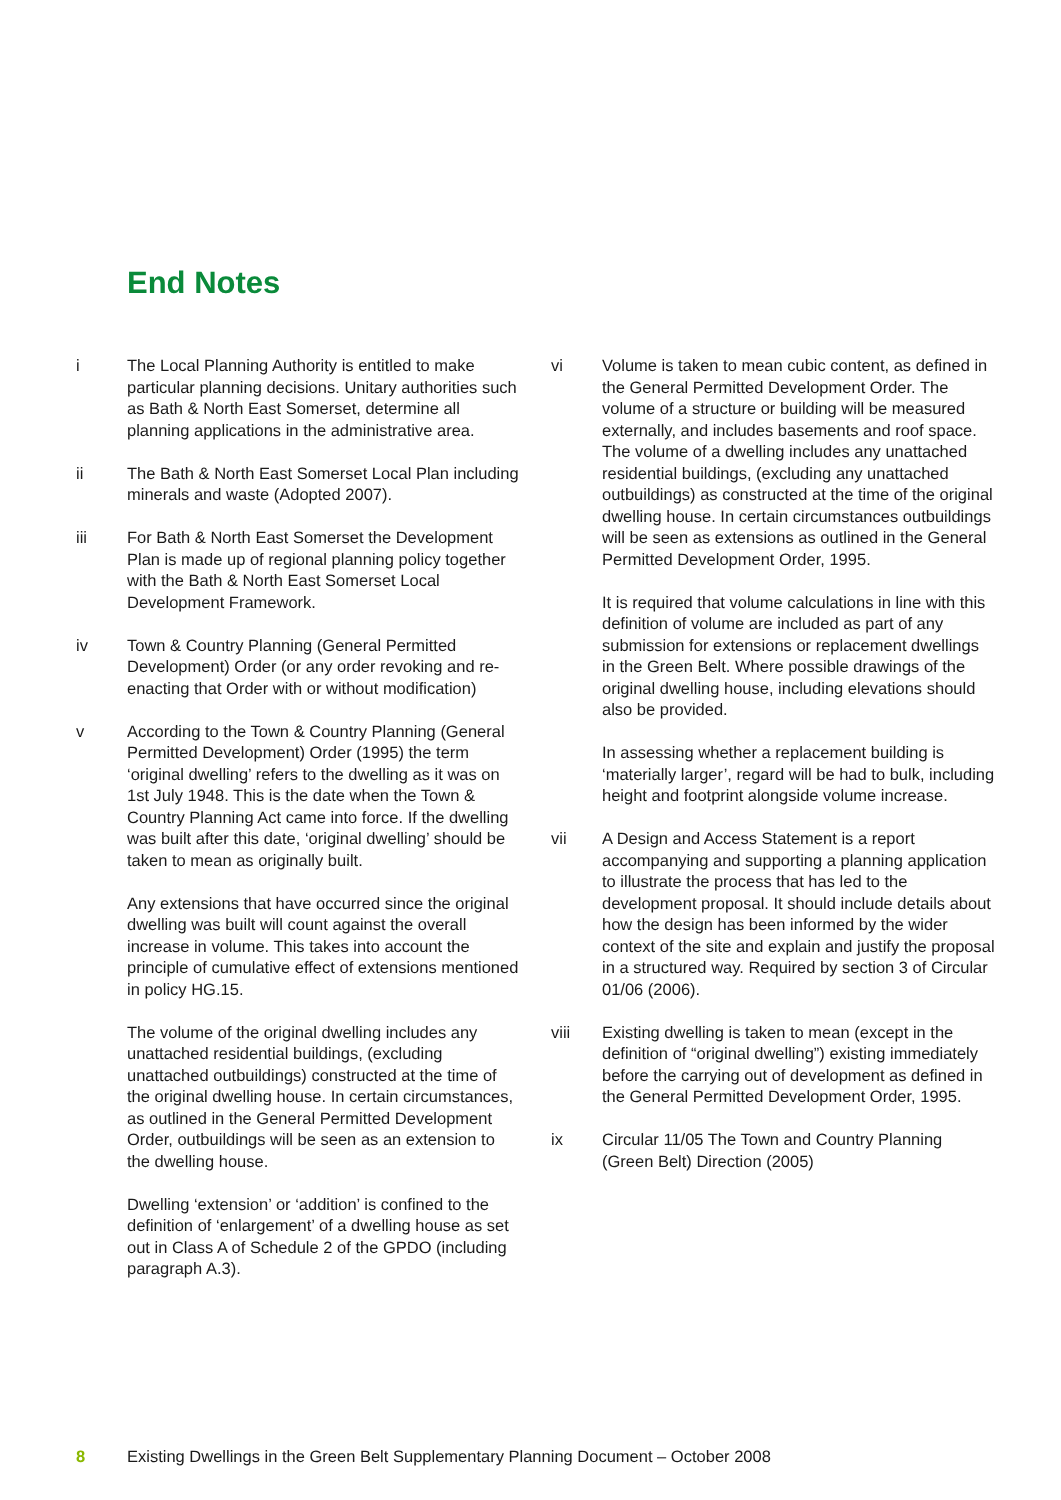End Notes
i The Local Planning Authority is entitled to make particular planning decisions. Unitary authorities such as Bath & North East Somerset, determine all planning applications in the administrative area.
ii The Bath & North East Somerset Local Plan including minerals and waste (Adopted 2007).
iii For Bath & North East Somerset the Development Plan is made up of regional planning policy together with the Bath & North East Somerset Local Development Framework.
iv Town & Country Planning (General Permitted Development) Order (or any order revoking and re-enacting that Order with or without modification)
v According to the Town & Country Planning (General Permitted Development) Order (1995) the term ‘original dwelling’ refers to the dwelling as it was on 1st July 1948. This is the date when the Town & Country Planning Act came into force. If the dwelling was built after this date, ‘original dwelling’ should be taken to mean as originally built.
Any extensions that have occurred since the original dwelling was built will count against the overall increase in volume. This takes into account the principle of cumulative effect of extensions mentioned in policy HG.15.
The volume of the original dwelling includes any unattached residential buildings, (excluding unattached outbuildings) constructed at the time of the original dwelling house. In certain circumstances, as outlined in the General Permitted Development Order, outbuildings will be seen as an extension to the dwelling house.
Dwelling ‘extension’ or ‘addition’ is confined to the definition of ‘enlargement’ of a dwelling house as set out in Class A of Schedule 2 of the GPDO (including paragraph A.3).
vi Volume is taken to mean cubic content, as defined in the General Permitted Development Order. The volume of a structure or building will be measured externally, and includes basements and roof space. The volume of a dwelling includes any unattached residential buildings, (excluding any unattached outbuildings) as constructed at the time of the original dwelling house. In certain circumstances outbuildings will be seen as extensions as outlined in the General Permitted Development Order, 1995.
It is required that volume calculations in line with this definition of volume are included as part of any submission for extensions or replacement dwellings in the Green Belt. Where possible drawings of the original dwelling house, including elevations should also be provided.
In assessing whether a replacement building is ‘materially larger’, regard will be had to bulk, including height and footprint alongside volume increase.
vii A Design and Access Statement is a report accompanying and supporting a planning application to illustrate the process that has led to the development proposal. It should include details about how the design has been informed by the wider context of the site and explain and justify the proposal in a structured way. Required by section 3 of Circular 01/06 (2006).
viii Existing dwelling is taken to mean (except in the definition of “original dwelling”) existing immediately before the carrying out of development as defined in the General Permitted Development Order, 1995.
ix Circular 11/05 The Town and Country Planning (Green Belt) Direction (2005)
8 Existing Dwellings in the Green Belt Supplementary Planning Document – October 2008